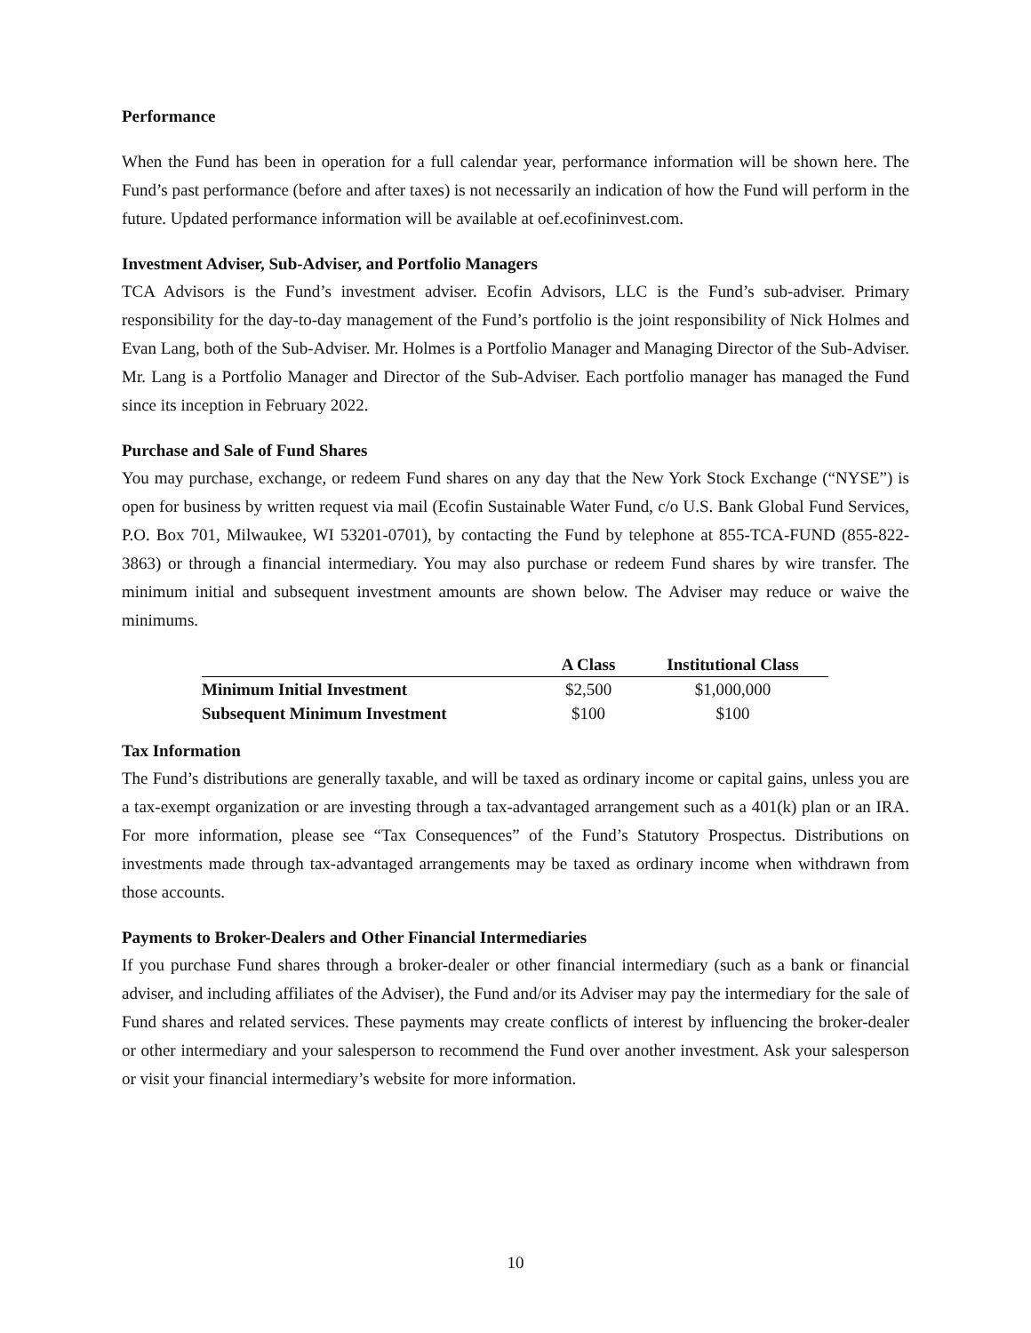Performance
When the Fund has been in operation for a full calendar year, performance information will be shown here. The Fund’s past performance (before and after taxes) is not necessarily an indication of how the Fund will perform in the future. Updated performance information will be available at oef.ecofininvest.com.
Investment Adviser, Sub-Adviser, and Portfolio Managers
TCA Advisors is the Fund’s investment adviser. Ecofin Advisors, LLC is the Fund’s sub-adviser. Primary responsibility for the day-to-day management of the Fund’s portfolio is the joint responsibility of Nick Holmes and Evan Lang, both of the Sub-Adviser. Mr. Holmes is a Portfolio Manager and Managing Director of the Sub-Adviser. Mr. Lang is a Portfolio Manager and Director of the Sub-Adviser. Each portfolio manager has managed the Fund since its inception in February 2022.
Purchase and Sale of Fund Shares
You may purchase, exchange, or redeem Fund shares on any day that the New York Stock Exchange (“NYSE”) is open for business by written request via mail (Ecofin Sustainable Water Fund, c/o U.S. Bank Global Fund Services, P.O. Box 701, Milwaukee, WI 53201-0701), by contacting the Fund by telephone at 855-TCA-FUND (855-822-3863) or through a financial intermediary. You may also purchase or redeem Fund shares by wire transfer. The minimum initial and subsequent investment amounts are shown below. The Adviser may reduce or waive the minimums.
| | A Class | Institutional Class |
| --- | --- | --- |
| Minimum Initial Investment | $2,500 | $1,000,000 |
| Subsequent Minimum Investment | $100 | $100 |
Tax Information
The Fund’s distributions are generally taxable, and will be taxed as ordinary income or capital gains, unless you are a tax-exempt organization or are investing through a tax-advantaged arrangement such as a 401(k) plan or an IRA. For more information, please see “Tax Consequences” of the Fund’s Statutory Prospectus. Distributions on investments made through tax-advantaged arrangements may be taxed as ordinary income when withdrawn from those accounts.
Payments to Broker-Dealers and Other Financial Intermediaries
If you purchase Fund shares through a broker-dealer or other financial intermediary (such as a bank or financial adviser, and including affiliates of the Adviser), the Fund and/or its Adviser may pay the intermediary for the sale of Fund shares and related services. These payments may create conflicts of interest by influencing the broker-dealer or other intermediary and your salesperson to recommend the Fund over another investment. Ask your salesperson or visit your financial intermediary’s website for more information.
10